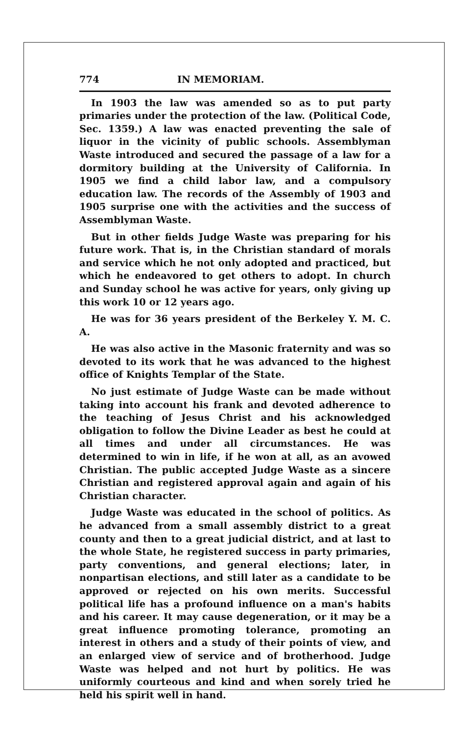774 IN MEMORIAM.
In 1903 the law was amended so as to put party primaries under the protection of the law. (Political Code, Sec. 1359.) A law was enacted preventing the sale of liquor in the vicinity of public schools. Assemblyman Waste introduced and secured the passage of a law for a dormitory building at the University of California. In 1905 we find a child labor law, and a compulsory education law. The records of the Assembly of 1903 and 1905 surprise one with the activities and the success of Assemblyman Waste.
But in other fields Judge Waste was preparing for his future work. That is, in the Christian standard of morals and service which he not only adopted and practiced, but which he endeavored to get others to adopt. In church and Sunday school he was active for years, only giving up this work 10 or 12 years ago.
He was for 36 years president of the Berkeley Y. M. C. A.
He was also active in the Masonic fraternity and was so devoted to its work that he was advanced to the highest office of Knights Templar of the State.
No just estimate of Judge Waste can be made without taking into account his frank and devoted adherence to the teaching of Jesus Christ and his acknowledged obligation to follow the Divine Leader as best he could at all times and under all circumstances. He was determined to win in life, if he won at all, as an avowed Christian. The public accepted Judge Waste as a sincere Christian and registered approval again and again of his Christian character.
Judge Waste was educated in the school of politics. As he advanced from a small assembly district to a great county and then to a great judicial district, and at last to the whole State, he registered success in party primaries, party conventions, and general elections; later, in nonpartisan elections, and still later as a candidate to be approved or rejected on his own merits. Successful political life has a profound influence on a man's habits and his career. It may cause degeneration, or it may be a great influence promoting tolerance, promoting an interest in others and a study of their points of view, and an enlarged view of service and of brotherhood. Judge Waste was helped and not hurt by politics. He was uniformly courteous and kind and when sorely tried he held his spirit well in hand.